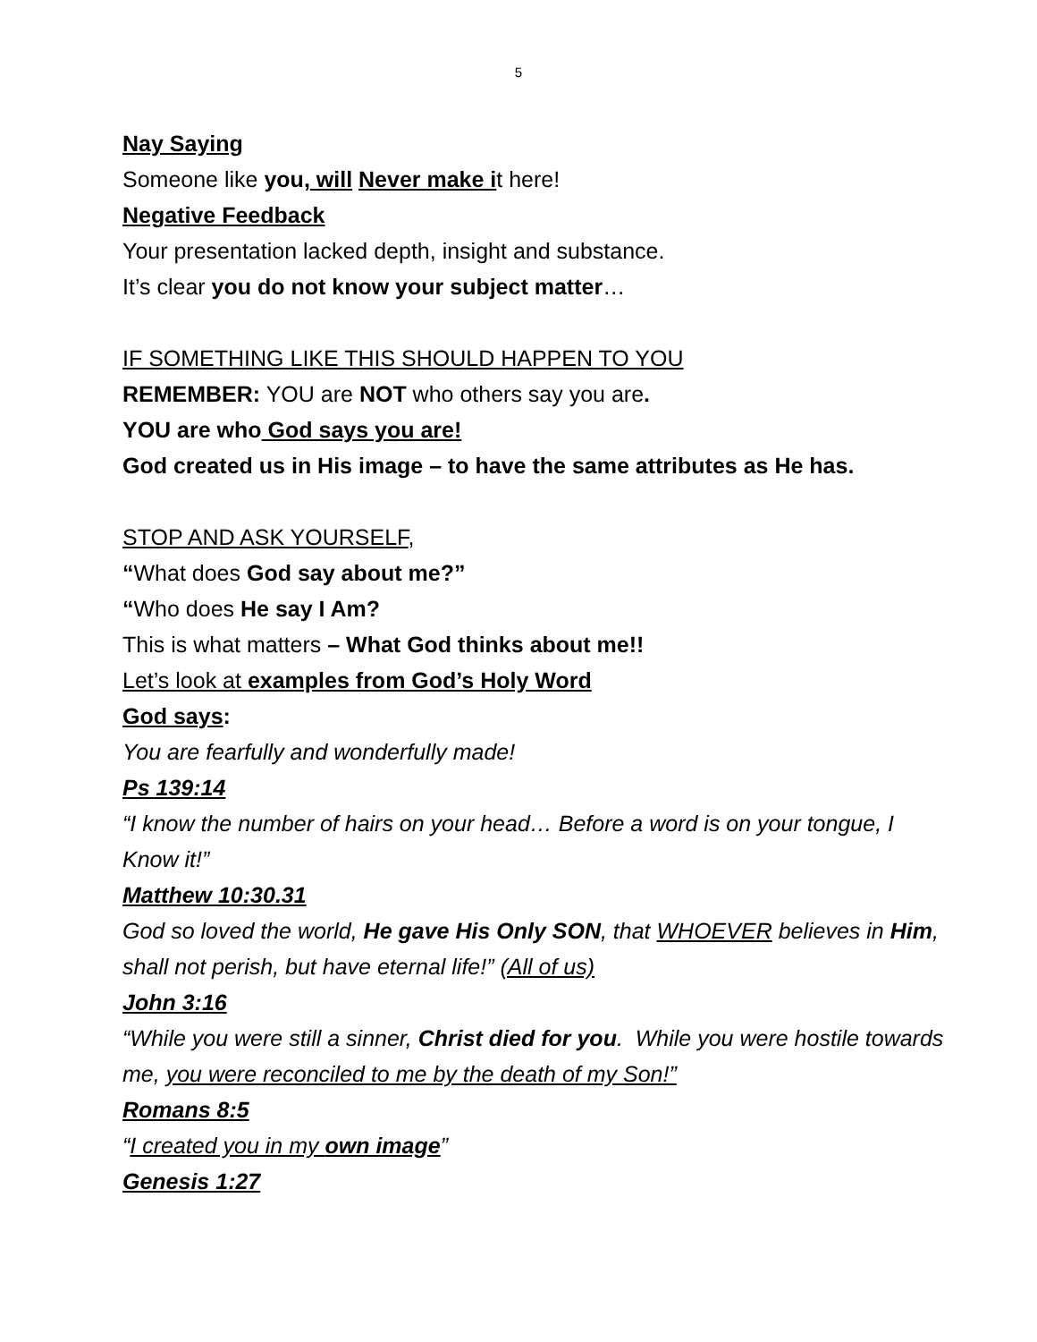5
Nay Saying
Someone like you, will Never make it here!
Negative Feedback
Your presentation lacked depth, insight and substance.
It’s clear you do not know your subject matter…
IF SOMETHING LIKE THIS SHOULD HAPPEN TO YOU
REMEMBER: YOU are NOT who others say you are.
YOU are who God says you are!
God created us in His image – to have the same attributes as He has.
STOP AND ASK YOURSELF,
“What does God say about me?”
“Who does He say I Am?
This is what matters – What God thinks about me!!
Let’s look at examples from God’s Holy Word
God says:
You are fearfully and wonderfully made!
Ps 139:14
“I know the number of hairs on your head… Before a word is on your tongue, I Know it!”
Matthew 10:30.31
God so loved the world, He gave His Only SON, that WHOEVER believes in Him, shall not perish, but have eternal life!” (All of us)
John 3:16
“While you were still a sinner, Christ died for you. While you were hostile towards me, you were reconciled to me by the death of my Son!”
Romans 8:5
“I created you in my own image”
Genesis 1:27